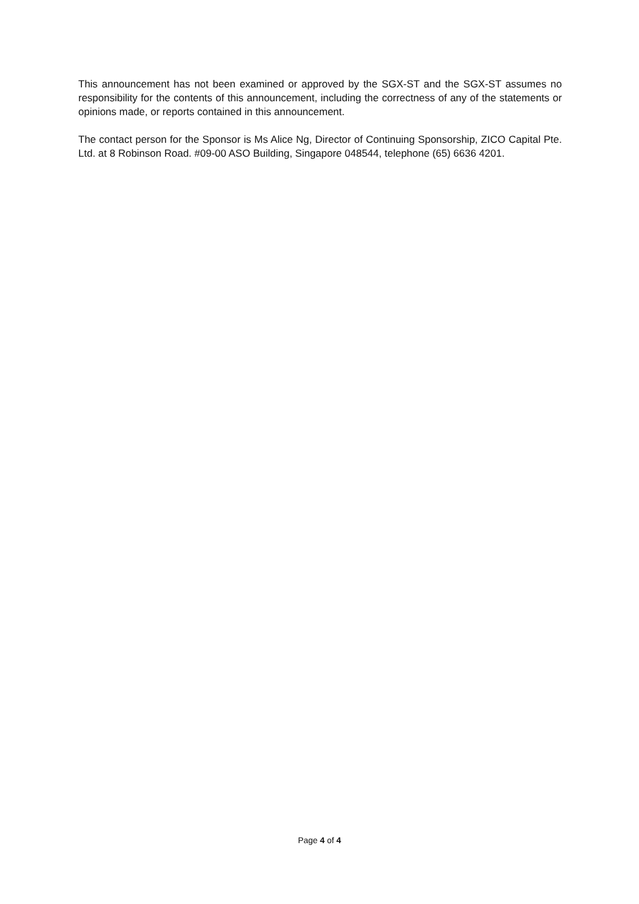This announcement has not been examined or approved by the SGX-ST and the SGX-ST assumes no responsibility for the contents of this announcement, including the correctness of any of the statements or opinions made, or reports contained in this announcement.
The contact person for the Sponsor is Ms Alice Ng, Director of Continuing Sponsorship, ZICO Capital Pte. Ltd. at 8 Robinson Road. #09-00 ASO Building, Singapore 048544, telephone (65) 6636 4201.
Page 4 of 4